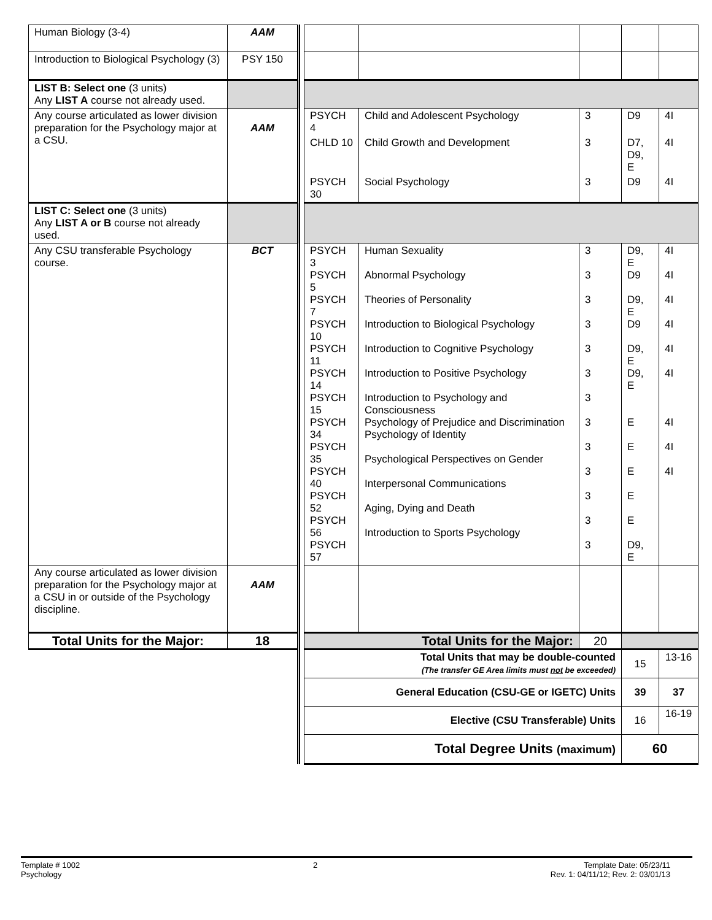| Human Biology (3-4) | AAM | | | | | | |
| Introduction to Biological Psychology (3) | PSY 150 | | | | | | |
| LIST B: Select one (3 units) Any LIST A course not already used. | | | | | | | |
| Any course articulated as lower division preparation for the Psychology major at a CSU. | AAM | | PSYCH 4 | Child and Adolescent Psychology | 3 | D9 | 4I |
| | | | CHLD 10 | Child Growth and Development | 3 | D7, D9, E | 4I |
| | | | PSYCH 30 | Social Psychology | 3 | D9 | 4I |
| LIST C: Select one (3 units) Any LIST A or B course not already used. | | | | | | | |
| Any CSU transferable Psychology course. | BCT | | PSYCH 3 PSYCH 5 PSYCH 7 PSYCH 10 PSYCH 11 PSYCH 14 PSYCH 15 PSYCH 34 PSYCH 35 PSYCH 40 PSYCH 52 PSYCH 56 PSYCH 57 | Human Sexuality Abnormal Psychology Theories of Personality Introduction to Biological Psychology Introduction to Cognitive Psychology Introduction to Positive Psychology Introduction to Psychology and Consciousness Psychology of Prejudice and Discrimination Psychology of Identity Psychological Perspectives on Gender Interpersonal Communications Aging, Dying and Death Introduction to Sports Psychology | 3 3 3 3 3 3 3 3 3 3 3 3 3 | D9, E D9 D9, E D9 D9, E D9, E E E E E E D9, E | 4I 4I 4I 4I 4I 4I 4I 4I 4I |
| Any course articulated as lower division preparation for the Psychology major at a CSU in or outside of the Psychology discipline. | AAM | | | | | | |
| Total Units for the Major: | 18 | | Total Units for the Major: | | 20 | | |
| | | | Total Units that may be double-counted (The transfer GE Area limits must not be exceeded) | | | 15 | 13-16 |
| | | | General Education (CSU-GE or IGETC) Units | | | 39 | 37 |
| | | | Elective (CSU Transferable) Units | | | 16 | 16-19 |
| | | | Total Degree Units (maximum) | | | 60 | |
Template # 1002
Psychology
2 Template Date: 05/23/11
Rev. 1: 04/11/12; Rev. 2: 03/01/13